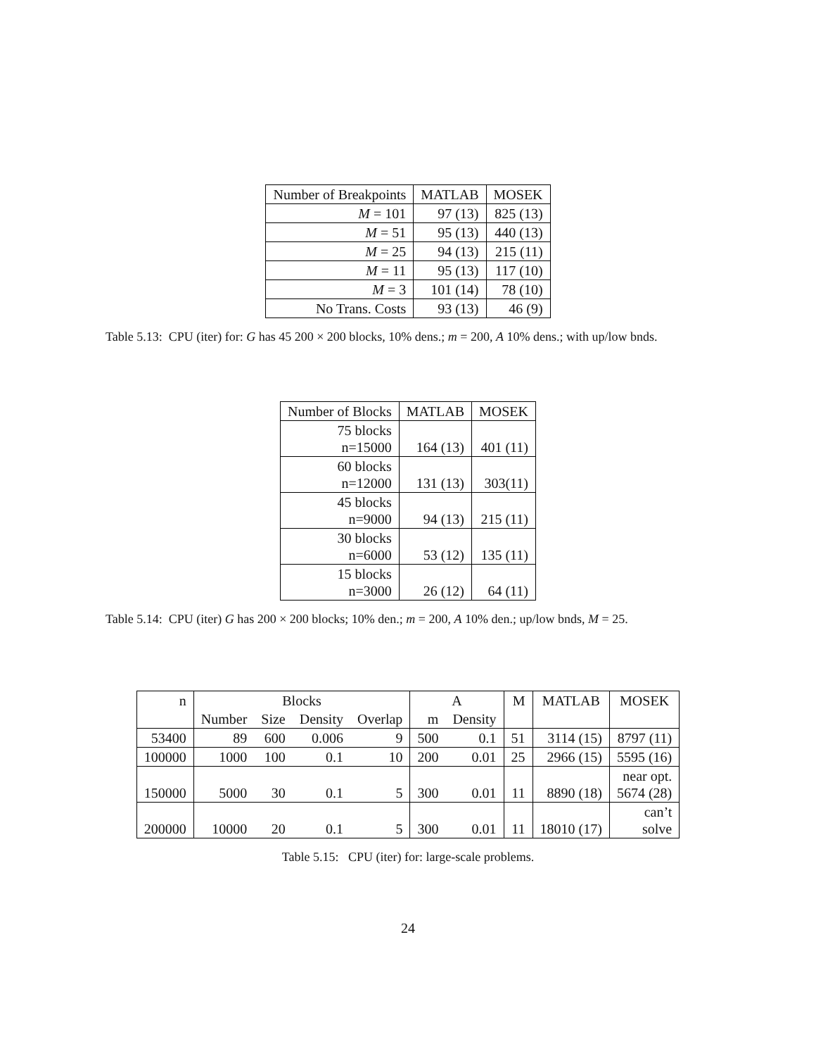| Number of Breakpoints | MATLAB | MOSEK |
| --- | --- | --- |
| M = 101 | 97 (13) | 825 (13) |
| M = 51 | 95 (13) | 440 (13) |
| M = 25 | 94 (13) | 215 (11) |
| M = 11 | 95 (13) | 117 (10) |
| M = 3 | 101 (14) | 78 (10) |
| No Trans. Costs | 93 (13) | 46 (9) |
Table 5.13: CPU (iter) for: G has 45 200 × 200 blocks, 10% dens.; m = 200, A 10% dens.; with up/low bnds.
| Number of Blocks | MATLAB | MOSEK |
| --- | --- | --- |
| 75 blocks n=15000 | 164 (13) | 401 (11) |
| 60 blocks n=12000 | 131 (13) | 303(11) |
| 45 blocks n=9000 | 94 (13) | 215 (11) |
| 30 blocks n=6000 | 53 (12) | 135 (11) |
| 15 blocks n=3000 | 26 (12) | 64 (11) |
Table 5.14: CPU (iter) G has 200 × 200 blocks; 10% den.; m = 200, A 10% den.; up/low bnds, M = 25.
| n | Blocks | | | | A | | M | MATLAB | MOSEK |
| --- | --- | --- | --- | --- | --- | --- | --- | --- | --- |
| | Number | Size | Density | Overlap | m | Density | | | |
| 53400 | 89 | 600 | 0.006 | 9 | 500 | 0.1 | 51 | 3114 (15) | 8797 (11) |
| 100000 | 1000 | 100 | 0.1 | 10 | 200 | 0.01 | 25 | 2966 (15) | 5595 (16) |
| 150000 | 5000 | 30 | 0.1 | 5 | 300 | 0.01 | 11 | 8890 (18) | near opt. 5674 (28) |
| 200000 | 10000 | 20 | 0.1 | 5 | 300 | 0.01 | 11 | 18010 (17) | can’t solve |
Table 5.15: CPU (iter) for: large-scale problems.
24